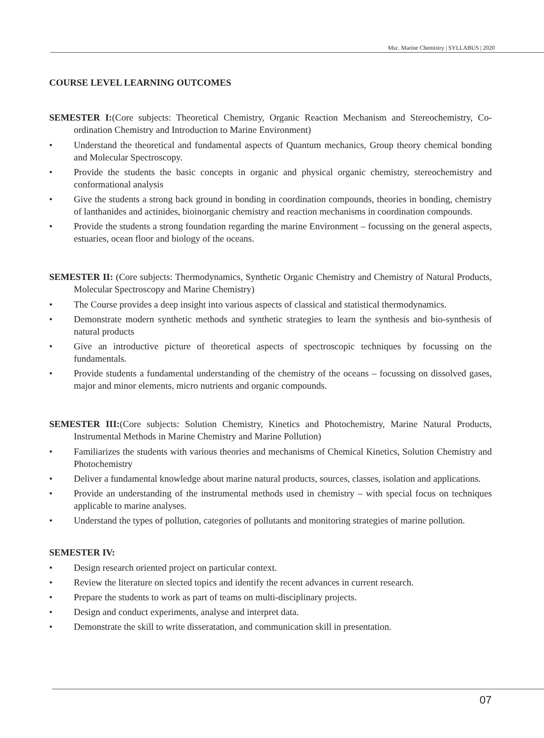Msc. Marine Chemistry | SYLLABUS | 2020
COURSE LEVEL LEARNING OUTCOMES
SEMESTER I:(Core subjects: Theoretical Chemistry, Organic Reaction Mechanism and Stereochemistry, Co-ordination Chemistry and Introduction to Marine Environment)
• Understand the theoretical and fundamental aspects of Quantum mechanics, Group theory chemical bonding and Molecular Spectroscopy.
• Provide the students the basic concepts in organic and physical organic chemistry, stereochemistry and conformational analysis
• Give the students a strong back ground in bonding in coordination compounds, theories in bonding, chemistry of lanthanides and actinides, bioinorganic chemistry and reaction mechanisms in coordination compounds.
• Provide the students a strong foundation regarding the marine Environment – focussing on the general aspects, estuaries, ocean floor and biology of the oceans.
SEMESTER II: (Core subjects: Thermodynamics, Synthetic Organic Chemistry and Chemistry of Natural Products, Molecular Spectroscopy and Marine Chemistry)
• The Course provides a deep insight into various aspects of classical and statistical thermodynamics.
• Demonstrate modern synthetic methods and synthetic strategies to learn the synthesis and bio-synthesis of natural products
• Give an introductive picture of theoretical aspects of spectroscopic techniques by focussing on the fundamentals.
• Provide students a fundamental understanding of the chemistry of the oceans – focussing on dissolved gases, major and minor elements, micro nutrients and organic compounds.
SEMESTER III:(Core subjects: Solution Chemistry, Kinetics and Photochemistry, Marine Natural Products, Instrumental Methods in Marine Chemistry and Marine Pollution)
• Familiarizes the students with various theories and mechanisms of Chemical Kinetics, Solution Chemistry and Photochemistry
• Deliver a fundamental knowledge about marine natural products, sources, classes, isolation and applications.
• Provide an understanding of the instrumental methods used in chemistry – with special focus on techniques applicable to marine analyses.
• Understand the types of pollution, categories of pollutants and monitoring strategies of marine pollution.
SEMESTER IV:
• Design research oriented project on particular context.
• Review the literature on slected topics and identify the recent advances in current research.
• Prepare the students to work as part of teams on multi-disciplinary projects.
• Design and conduct experiments, analyse and interpret data.
• Demonstrate the skill to write disseratation, and communication skill in presentation.
07